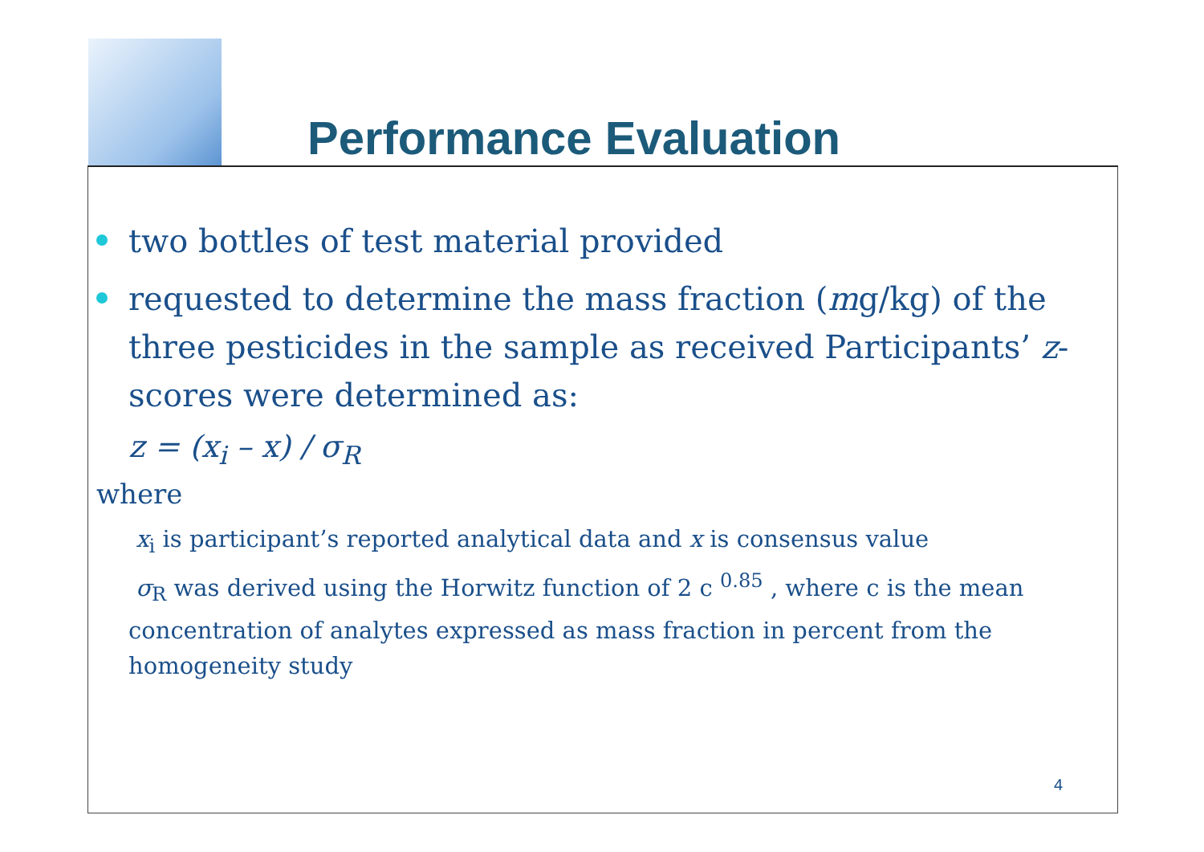Performance Evaluation
two bottles of test material provided
requested to determine the mass fraction (mg/kg) of the three pesticides in the sample as received Participants’ z-scores were determined as:
z = (x<sub>i</sub> – x) / σ<sub>R</sub>
where
x<sub>i</sub> is participant’s reported analytical data and x is consensus value
σ<sub>R</sub> was derived using the Horwitz function of 2 c <sup>0.85</sup> , where c is the mean concentration of analytes expressed as mass fraction in percent from the homogeneity study
4